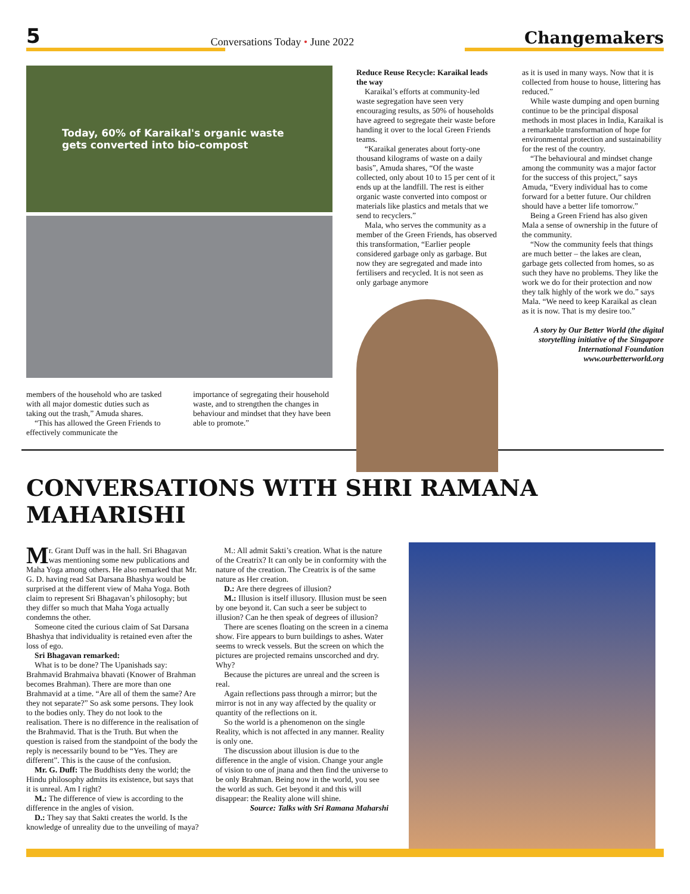5
Conversations Today • June 2022
Changemakers
Today, 60% of Karaikal's organic waste gets converted into bio-compost
members of the household who are tasked with all major domestic duties such as taking out the trash,” Amuda shares.
“This has allowed the Green Friends to effectively communicate the
importance of segregating their household waste, and to strengthen the changes in behaviour and mindset that they have been able to promote.”
Reduce Reuse Recycle: Karaikal leads the way
Karaikal’s efforts at community-led waste segregation have seen very encouraging results, as 50% of households have agreed to segregate their waste before handing it over to the local Green Friends teams.
“Karaikal generates about forty-one thousand kilograms of waste on a daily basis”, Amuda shares, “Of the waste collected, only about 10 to 15 per cent of it ends up at the landfill. The rest is either organic waste converted into compost or materials like plastics and metals that we send to recyclers.”
Mala, who serves the community as a member of the Green Friends, has observed this transformation, “Earlier people considered garbage only as garbage. But now they are segregated and made into fertilisers and recycled. It is not seen as only garbage anymore
as it is used in many ways. Now that it is collected from house to house, littering has reduced.”
While waste dumping and open burning continue to be the principal disposal methods in most places in India, Karaikal is a remarkable transformation of hope for environmental protection and sustainability for the rest of the country.
“The behavioural and mindset change among the community was a major factor for the success of this project,” says Amuda, “Every individual has to come forward for a better future. Our children should have a better life tomorrow.”
Being a Green Friend has also given Mala a sense of ownership in the future of the community.
“Now the community feels that things are much better – the lakes are clean, garbage gets collected from homes, so as such they have no problems. They like the work we do for their protection and now they talk highly of the work we do.” says Mala. “We need to keep Karaikal as clean as it is now. That is my desire too.”
A story by Our Better World (the digital storytelling initiative of the Singapore International Foundation www.ourbetterworld.org
CONVERSATIONS WITH SHRI RAMANA MAHARISHI
Mr. Grant Duff was in the hall. Sri Bhagavan was mentioning some new publications and Maha Yoga among others. He also remarked that Mr. G. D. having read Sat Darsana Bhashya would be surprised at the different view of Maha Yoga. Both claim to represent Sri Bhagavan’s philosophy; but they differ so much that Maha Yoga actually condemns the other.
Someone cited the curious claim of Sat Darsana Bhashya that individuality is retained even after the loss of ego.
Sri Bhagavan remarked:
What is to be done? The Upanishads say: Brahmavid Brahmaiva bhavati (Knower of Brahman becomes Brahman). There are more than one Brahmavid at a time. “Are all of them the same? Are they not separate?” So ask some persons. They look to the bodies only. They do not look to the realisation. There is no difference in the realisation of the Brahmavid. That is the Truth. But when the question is raised from the standpoint of the body the reply is necessarily bound to be “Yes. They are different”. This is the cause of the confusion.
Mr. G. Duff: The Buddhists deny the world; the Hindu philosophy admits its existence, but says that it is unreal. Am I right?
M.: The difference of view is according to the difference in the angles of vision.
D.: They say that Sakti creates the world. Is the knowledge of unreality due to the unveiling of maya?
M.: All admit Sakti’s creation. What is the nature of the Creatrix? It can only be in conformity with the nature of the creation. The Creatrix is of the same nature as Her creation.
D.: Are there degrees of illusion?
M.: Illusion is itself illusory. Illusion must be seen by one beyond it. Can such a seer be subject to illusion? Can he then speak of degrees of illusion?
There are scenes floating on the screen in a cinema show. Fire appears to burn buildings to ashes. Water seems to wreck vessels. But the screen on which the pictures are projected remains unscorched and dry. Why?
Because the pictures are unreal and the screen is real.
Again reflections pass through a mirror; but the mirror is not in any way affected by the quality or quantity of the reflections on it.
So the world is a phenomenon on the single Reality, which is not affected in any manner. Reality is only one.
The discussion about illusion is due to the difference in the angle of vision. Change your angle of vision to one of jnana and then find the universe to be only Brahman. Being now in the world, you see the world as such. Get beyond it and this will disappear: the Reality alone will shine.
Source: Talks with Sri Ramana Maharshi